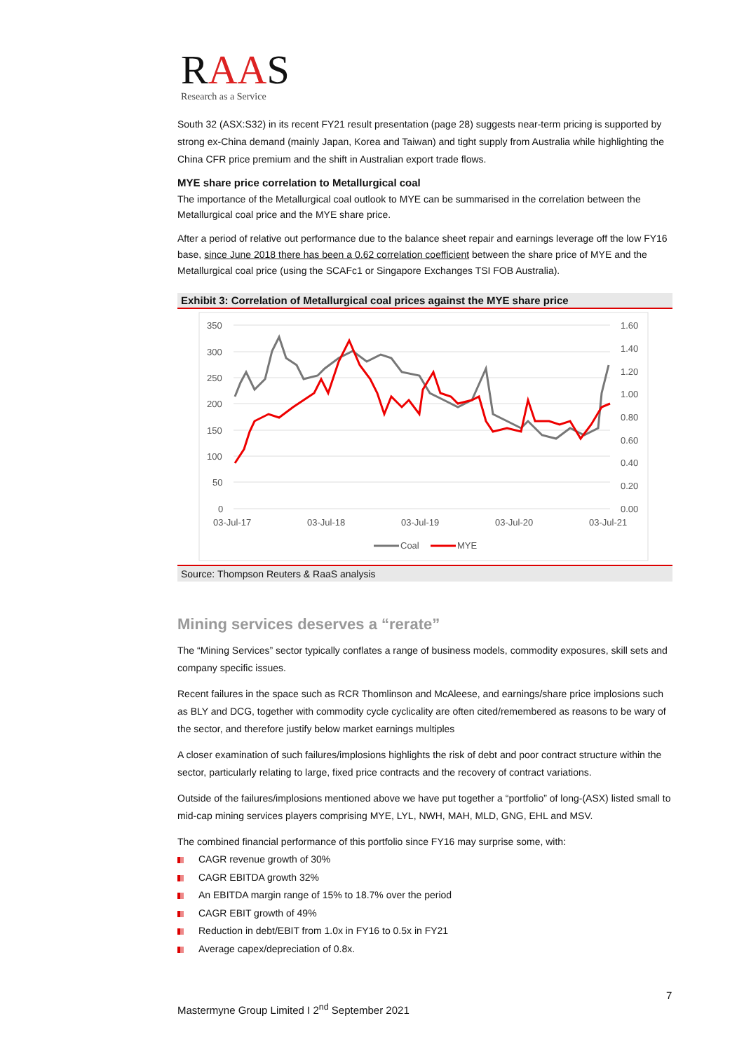RAA S
Research as a Service
South 32 (ASX:S32) in its recent FY21 result presentation (page 28) suggests near-term pricing is supported by strong ex-China demand (mainly Japan, Korea and Taiwan) and tight supply from Australia while highlighting the China CFR price premium and the shift in Australian export trade flows.
MYE share price correlation to Metallurgical coal
The importance of the Metallurgical coal outlook to MYE can be summarised in the correlation between the Metallurgical coal price and the MYE share price.
After a period of relative out performance due to the balance sheet repair and earnings leverage off the low FY16 base, since June 2018 there has been a 0.62 correlation coefficient between the share price of MYE and the Metallurgical coal price (using the SCAFc1 or Singapore Exchanges TSI FOB Australia).
Exhibit 3: Correlation of Metallurgical coal prices against the MYE share price
350
300
250
200
150
100
50
0
1.60
1.40
1.20
1.00
0.80
0.60
0.40
0.20
0.00
03-Jul-17
03-Jul-18
03-Jul-19
03-Jul-20
03-Jul-21
Coal
MYE
Source: Thompson Reuters & RaaS analysis
Mining services deserves a “rerate”
The “Mining Services” sector typically conflates a range of business models, commodity exposures, skill sets and company specific issues.
Recent failures in the space such as RCR Thomlinson and McAleese, and earnings/share price implosions such as BLY and DCG, together with commodity cycle cyclicality are often cited/remembered as reasons to be wary of the sector, and therefore justify below market earnings multiples
A closer examination of such failures/implosions highlights the risk of debt and poor contract structure within the sector, particularly relating to large, fixed price contracts and the recovery of contract variations.
Outside of the failures/implosions mentioned above we have put together a “portfolio” of long-(ASX) listed small to mid-cap mining services players comprising MYE, LYL, NWH, MAH, MLD, GNG, EHL and MSV.
The combined financial performance of this portfolio since FY16 may surprise some, with:
CAGR revenue growth of 30%
CAGR EBITDA growth 32%
An EBITDA margin range of 15% to 18.7% over the period
CAGR EBIT growth of 49%
Reduction in debt/EBIT from 1.0x in FY16 to 0.5x in FY21
Average capex/depreciation of 0.8x.
7
Mastermyne Group Limited I 2<sup>nd</sup> September 2021